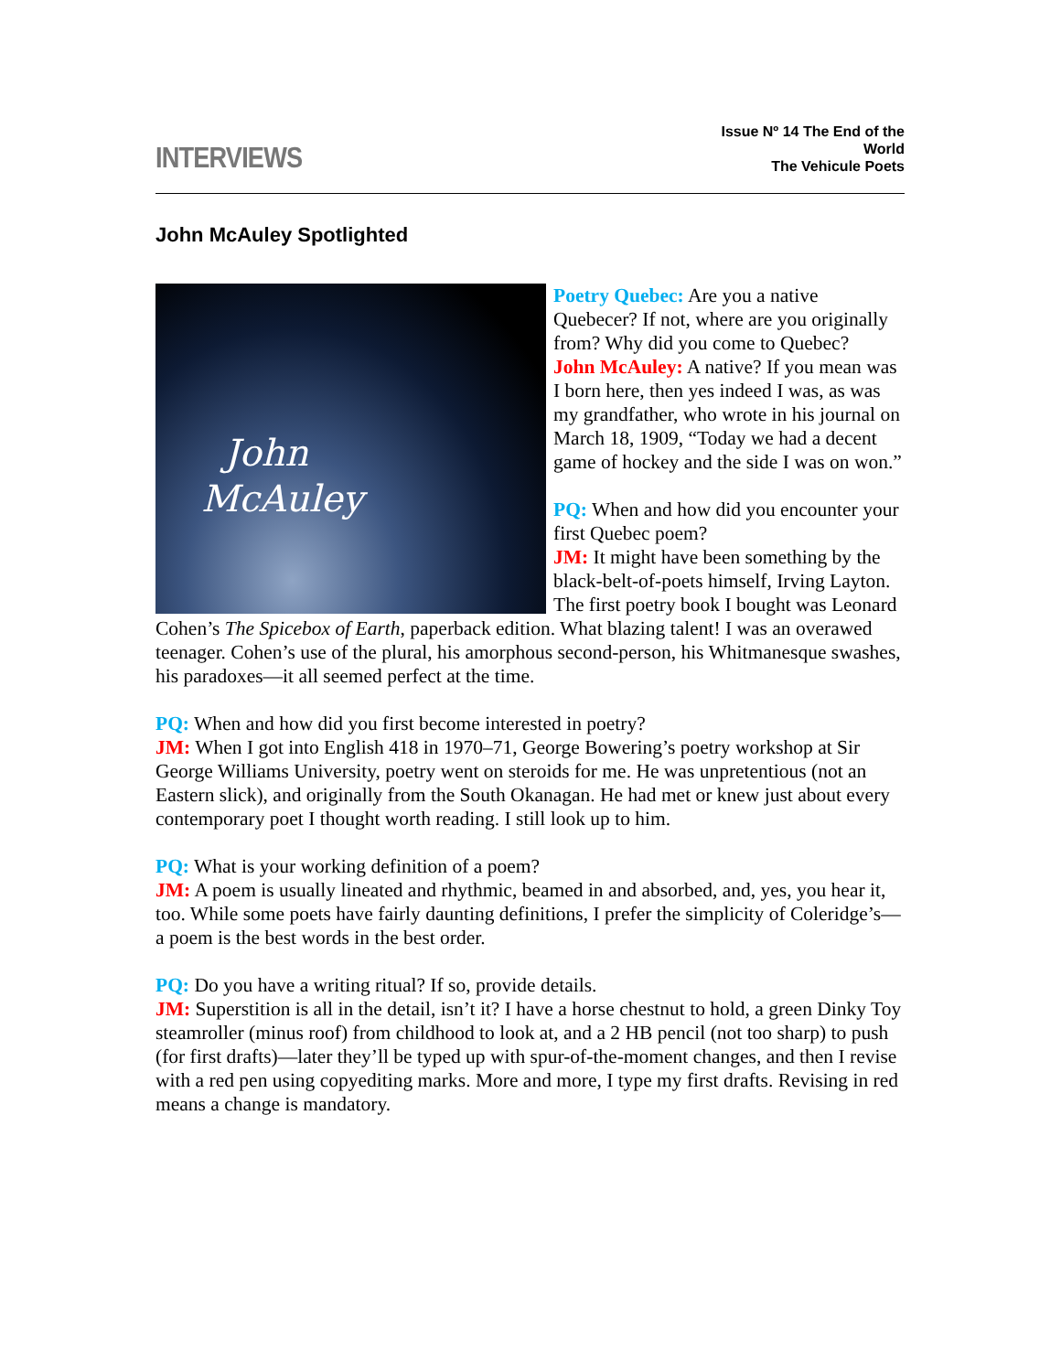INTERVIEWS
Issue Nº 14 The End of the World
The Vehicule Poets
John McAuley Spotlighted
John
McAuley
Poetry Quebec: Are you a native Quebecer? If not, where are you originally from? Why did you come to Quebec?
John McAuley: A native? If you mean was I born here, then yes indeed I was, as was my grandfather, who wrote in his journal on March 18, 1909, “Today we had a decent game of hockey and the side I was on won.”
PQ: When and how did you encounter your first Quebec poem?
JM: It might have been something by the black-belt-of-poets himself, Irving Layton. The first poetry book I bought was Leonard Cohen’s The Spicebox of Earth, paperback edition. What blazing talent! I was an overawed teenager. Cohen’s use of the plural, his amorphous second-person, his Whitmanesque swashes, his paradoxes—it all seemed perfect at the time.
PQ: When and how did you first become interested in poetry?
JM: When I got into English 418 in 1970–71, George Bowering’s poetry workshop at Sir George Williams University, poetry went on steroids for me. He was unpretentious (not an Eastern slick), and originally from the South Okanagan. He had met or knew just about every contemporary poet I thought worth reading. I still look up to him.
PQ: What is your working definition of a poem?
JM: A poem is usually lineated and rhythmic, beamed in and absorbed, and, yes, you hear it, too. While some poets have fairly daunting definitions, I prefer the simplicity of Coleridge’s—a poem is the best words in the best order.
PQ: Do you have a writing ritual? If so, provide details.
JM: Superstition is all in the detail, isn’t it? I have a horse chestnut to hold, a green Dinky Toy steamroller (minus roof) from childhood to look at, and a 2 HB pencil (not too sharp) to push (for first drafts)—later they’ll be typed up with spur-of-the-moment changes, and then I revise with a red pen using copyediting marks. More and more, I type my first drafts. Revising in red means a change is mandatory.